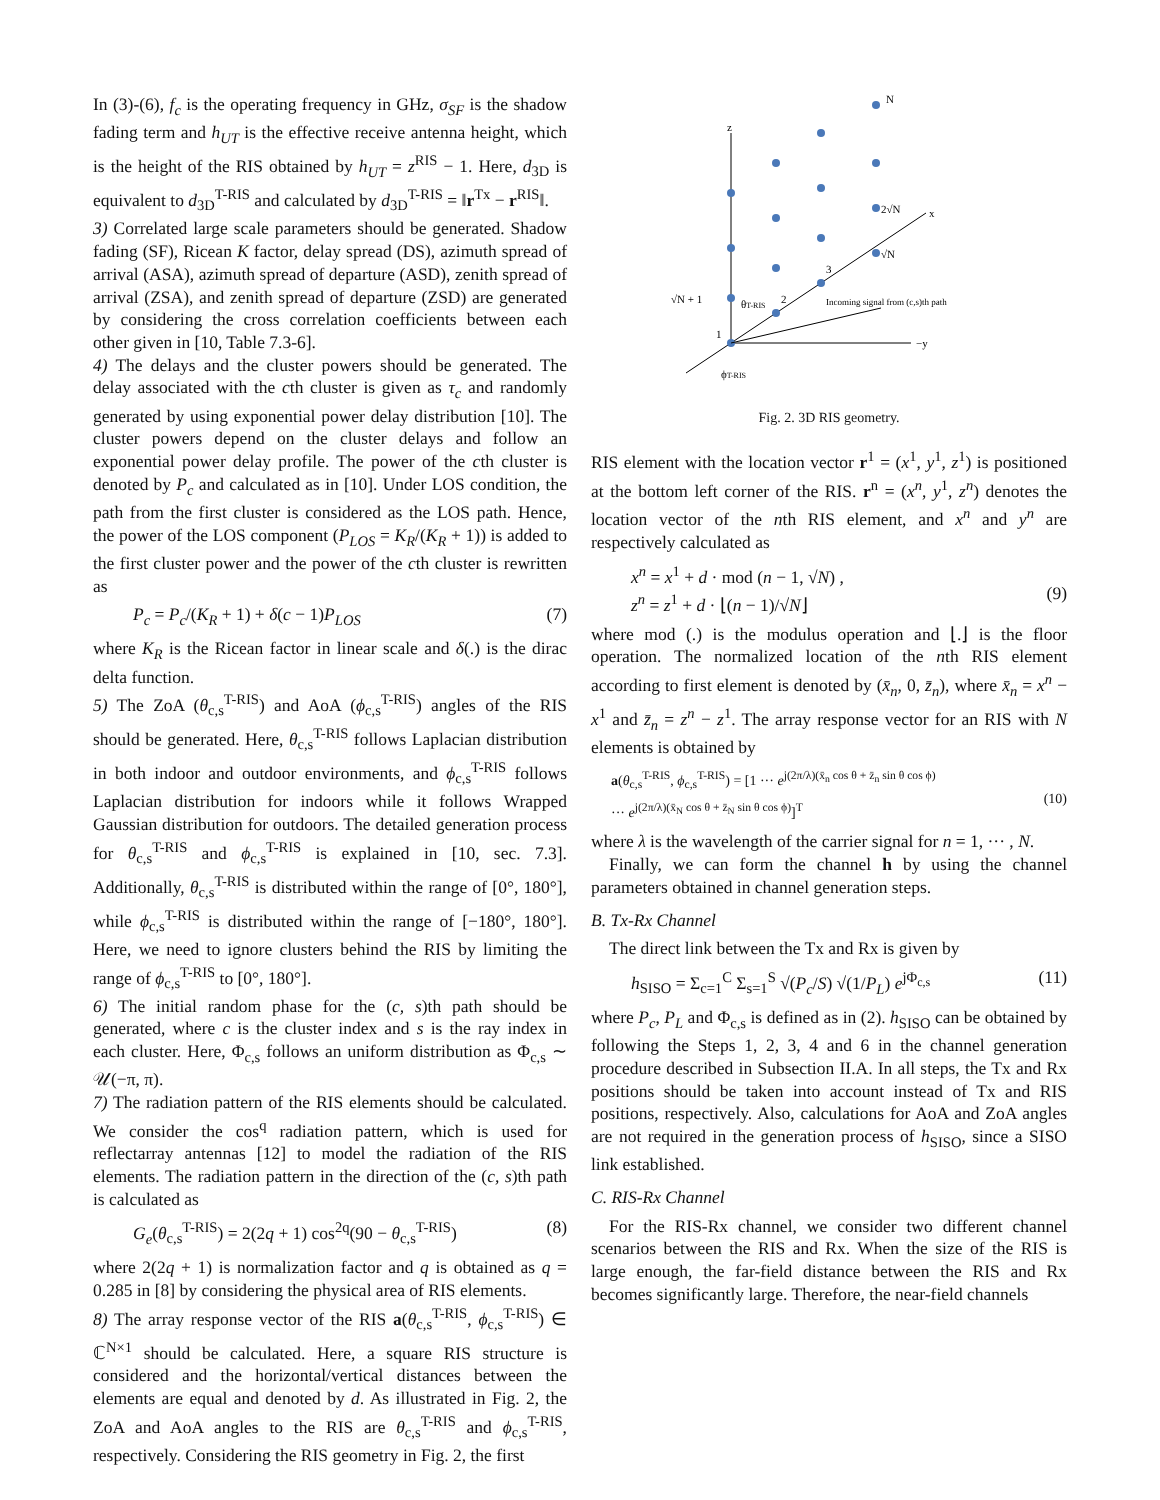In (3)-(6), f<sub>c</sub> is the operating frequency in GHz, σ<sub>SF</sub> is the shadow fading term and h<sub>UT</sub> is the effective receive antenna height, which is the height of the RIS obtained by h<sub>UT</sub> = z<sup>RIS</sup> − 1. Here, d<sub>3D</sub> is equivalent to d<sub>3D</sub><sup>T-RIS</sup> and calculated by d<sub>3D</sub><sup>T-RIS</sup> = ‖r<sup>Tx</sup> − r<sup>RIS</sup>‖.
3) Correlated large scale parameters should be generated. Shadow fading (SF), Ricean K factor, delay spread (DS), azimuth spread of arrival (ASA), azimuth spread of departure (ASD), zenith spread of arrival (ZSA), and zenith spread of departure (ZSD) are generated by considering the cross correlation coefficients between each other given in [10, Table 7.3-6].
4) The delays and the cluster powers should be generated. The delay associated with the cth cluster is given as τ<sub>c</sub> and randomly generated by using exponential power delay distribution [10]. The cluster powers depend on the cluster delays and follow an exponential power delay profile. The power of the cth cluster is denoted by P<sub>c</sub> and calculated as in [10]. Under LOS condition, the path from the first cluster is considered as the LOS path. Hence, the power of the LOS component (P<sub>LOS</sub> = K<sub>R</sub>/(K<sub>R</sub> + 1)) is added to the first cluster power and the power of the cth cluster is rewritten as
P<sub>c</sub> = P<sub>c</sub>/(K<sub>R</sub> + 1) + δ(c − 1)P<sub>LOS</sub> (7)
where K<sub>R</sub> is the Ricean factor in linear scale and δ(.) is the dirac delta function.
5) The ZoA (θ<sub>c,s</sub><sup>T-RIS</sup>) and AoA (ϕ<sub>c,s</sub><sup>T-RIS</sup>) angles of the RIS should be generated. Here, θ<sub>c,s</sub><sup>T-RIS</sup> follows Laplacian distribution in both indoor and outdoor environments, and ϕ<sub>c,s</sub><sup>T-RIS</sup> follows Laplacian distribution for indoors while it follows Wrapped Gaussian distribution for outdoors. The detailed generation process for θ<sub>c,s</sub><sup>T-RIS</sup> and ϕ<sub>c,s</sub><sup>T-RIS</sup> is explained in [10, sec. 7.3]. Additionally, θ<sub>c,s</sub><sup>T-RIS</sup> is distributed within the range of [0°, 180°], while ϕ<sub>c,s</sub><sup>T-RIS</sup> is distributed within the range of [−180°, 180°]. Here, we need to ignore clusters behind the RIS by limiting the range of ϕ<sub>c,s</sub><sup>T-RIS</sup> to [0°, 180°].
6) The initial random phase for the (c, s)th path should be generated, where c is the cluster index and s is the ray index in each cluster. Here, Φ<sub>c,s</sub> follows an uniform distribution as Φ<sub>c,s</sub> ∼ 𝒰(−π, π).
7) The radiation pattern of the RIS elements should be calculated. We consider the cos<sup>q</sup> radiation pattern, which is used for reflectarray antennas [12] to model the radiation of the RIS elements. The radiation pattern in the direction of the (c, s)th path is calculated as
G<sub>e</sub>(θ<sub>c,s</sub><sup>T-RIS</sup>) = 2(2q + 1) cos<sup>2q</sup>(90 − θ<sub>c,s</sub><sup>T-RIS</sup>) (8)
where 2(2q + 1) is normalization factor and q is obtained as q = 0.285 in [8] by considering the physical area of RIS elements.
8) The array response vector of the RIS a(θ<sub>c,s</sub><sup>T-RIS</sup>, ϕ<sub>c,s</sub><sup>T-RIS</sup>) ∈ ℂ<sup>N×1</sup> should be calculated. Here, a square RIS structure is considered and the horizontal/vertical distances between the elements are equal and denoted by d. As illustrated in Fig. 2, the ZoA and AoA angles to the RIS are θ<sub>c,s</sub><sup>T-RIS</sup> and ϕ<sub>c,s</sub><sup>T-RIS</sup>, respectively. Considering the RIS geometry in Fig. 2, the first
z
−y
x
N
2√N
√N
√N + 1
1
2
3
θT-RIS
ϕT-RIS
Incoming signal from (c,s)th path
Fig. 2. 3D RIS geometry.
RIS element with the location vector r<sup>1</sup> = (x<sup>1</sup>, y<sup>1</sup>, z<sup>1</sup>) is positioned at the bottom left corner of the RIS. r<sup>n</sup> = (x<sup>n</sup>, y<sup>1</sup>, z<sup>n</sup>) denotes the location vector of the nth RIS element, and x<sup>n</sup> and y<sup>n</sup> are respectively calculated as
x<sup>n</sup> = x<sup>1</sup> + d · mod (n − 1, √N) ,
z<sup>n</sup> = z<sup>1</sup> + d · ⌊(n − 1)/√N⌋
(9)
where mod (.) is the modulus operation and ⌊.⌋ is the floor operation. The normalized location of the nth RIS element according to first element is denoted by (x̄<sub>n</sub>, 0, z̄<sub>n</sub>), where x̄<sub>n</sub> = x<sup>n</sup> − x<sup>1</sup> and z̄<sub>n</sub> = z<sup>n</sup> − z<sup>1</sup>. The array response vector for an RIS with N elements is obtained by
a(θ<sub>c,s</sub><sup>T-RIS</sup>, ϕ<sub>c,s</sub><sup>T-RIS</sup>) = [1 ··· e<sup>j(2π/λ)(x̄<sub>n</sub> cos θ + z̄<sub>n</sub> sin θ cos ϕ)</sup>
··· e<sup>j(2π/λ)(x̄<sub>N</sub> cos θ + z̄<sub>N</sub> sin θ cos ϕ)</sup>]<sup>T</sup>
(10)
where λ is the wavelength of the carrier signal for n = 1, ··· , N.
Finally, we can form the channel h by using the channel parameters obtained in channel generation steps.
B. Tx-Rx Channel
The direct link between the Tx and Rx is given by
h<sub>SISO</sub> = Σ<sub>c=1</sub><sup>C</sup> Σ<sub>s=1</sub><sup>S</sup> √(P<sub>c</sub>/S) √(1/P<sub>L</sub>) e<sup>jΦ<sub>c,s</sub></sup> (11)
where P<sub>c</sub>, P<sub>L</sub> and Φ<sub>c,s</sub> is defined as in (2). h<sub>SISO</sub> can be obtained by following the Steps 1, 2, 3, 4 and 6 in the channel generation procedure described in Subsection II.A. In all steps, the Tx and Rx positions should be taken into account instead of Tx and RIS positions, respectively. Also, calculations for AoA and ZoA angles are not required in the generation process of h<sub>SISO</sub>, since a SISO link established.
C. RIS-Rx Channel
For the RIS-Rx channel, we consider two different channel scenarios between the RIS and Rx. When the size of the RIS is large enough, the far-field distance between the RIS and Rx becomes significantly large. Therefore, the near-field channels